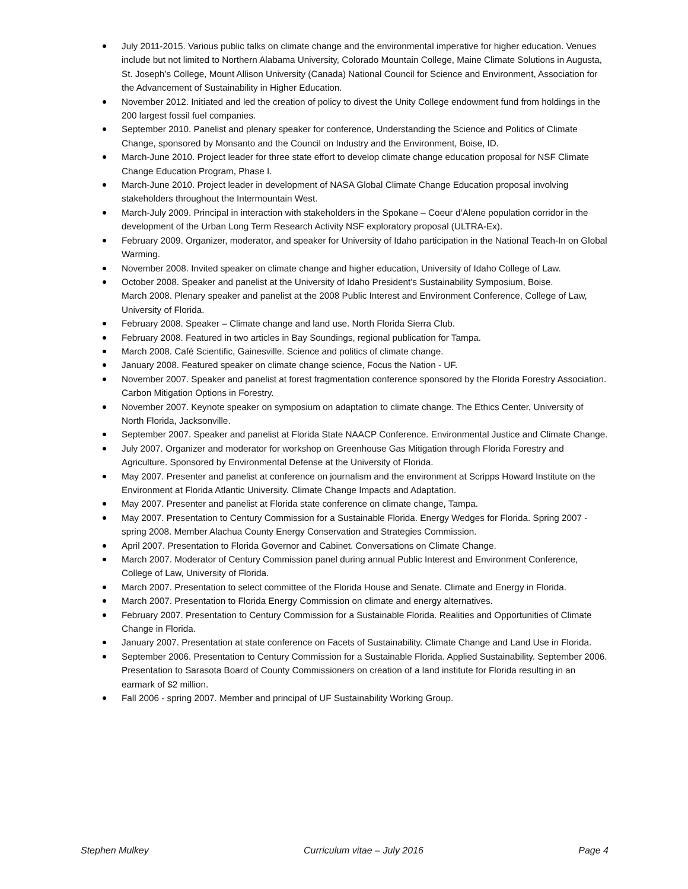July 2011-2015. Various public talks on climate change and the environmental imperative for higher education. Venues include but not limited to Northern Alabama University, Colorado Mountain College, Maine Climate Solutions in Augusta, St. Joseph’s College, Mount Allison University (Canada) National Council for Science and Environment, Association for the Advancement of Sustainability in Higher Education.
November 2012. Initiated and led the creation of policy to divest the Unity College endowment fund from holdings in the 200 largest fossil fuel companies.
September 2010. Panelist and plenary speaker for conference, Understanding the Science and Politics of Climate Change, sponsored by Monsanto and the Council on Industry and the Environment, Boise, ID.
March-June 2010. Project leader for three state effort to develop climate change education proposal for NSF Climate Change Education Program, Phase I.
March-June 2010. Project leader in development of NASA Global Climate Change Education proposal involving stakeholders throughout the Intermountain West.
March-July 2009. Principal in interaction with stakeholders in the Spokane – Coeur d’Alene population corridor in the development of the Urban Long Term Research Activity NSF exploratory proposal (ULTRA-Ex).
February 2009. Organizer, moderator, and speaker for University of Idaho participation in the National Teach-In on Global Warming.
November 2008. Invited speaker on climate change and higher education, University of Idaho College of Law.
October 2008. Speaker and panelist at the University of Idaho President’s Sustainability Symposium, Boise.
March 2008. Plenary speaker and panelist at the 2008 Public Interest and Environment Conference, College of Law, University of Florida.
February 2008. Speaker – Climate change and land use. North Florida Sierra Club.
February 2008. Featured in two articles in Bay Soundings, regional publication for Tampa.
March 2008. Café Scientific, Gainesville. Science and politics of climate change.
January 2008. Featured speaker on climate change science, Focus the Nation - UF.
November 2007. Speaker and panelist at forest fragmentation conference sponsored by the Florida Forestry Association. Carbon Mitigation Options in Forestry.
November 2007. Keynote speaker on symposium on adaptation to climate change. The Ethics Center, University of North Florida, Jacksonville.
September 2007. Speaker and panelist at Florida State NAACP Conference. Environmental Justice and Climate Change.
July 2007. Organizer and moderator for workshop on Greenhouse Gas Mitigation through Florida Forestry and Agriculture. Sponsored by Environmental Defense at the University of Florida.
May 2007. Presenter and panelist at conference on journalism and the environment at Scripps Howard Institute on the Environment at Florida Atlantic University. Climate Change Impacts and Adaptation.
May 2007. Presenter and panelist at Florida state conference on climate change, Tampa.
May 2007. Presentation to Century Commission for a Sustainable Florida. Energy Wedges for Florida. Spring 2007 - spring 2008. Member Alachua County Energy Conservation and Strategies Commission.
April 2007. Presentation to Florida Governor and Cabinet. Conversations on Climate Change.
March 2007. Moderator of Century Commission panel during annual Public Interest and Environment Conference, College of Law, University of Florida.
March 2007. Presentation to select committee of the Florida House and Senate. Climate and Energy in Florida.
March 2007. Presentation to Florida Energy Commission on climate and energy alternatives.
February 2007. Presentation to Century Commission for a Sustainable Florida. Realities and Opportunities of Climate Change in Florida.
January 2007. Presentation at state conference on Facets of Sustainability. Climate Change and Land Use in Florida.
September 2006. Presentation to Century Commission for a Sustainable Florida. Applied Sustainability. September 2006. Presentation to Sarasota Board of County Commissioners on creation of a land institute for Florida resulting in an earmark of $2 million.
Fall 2006 - spring 2007. Member and principal of UF Sustainability Working Group.
Stephen Mulkey Curriculum vitae – July 2016 Page 4